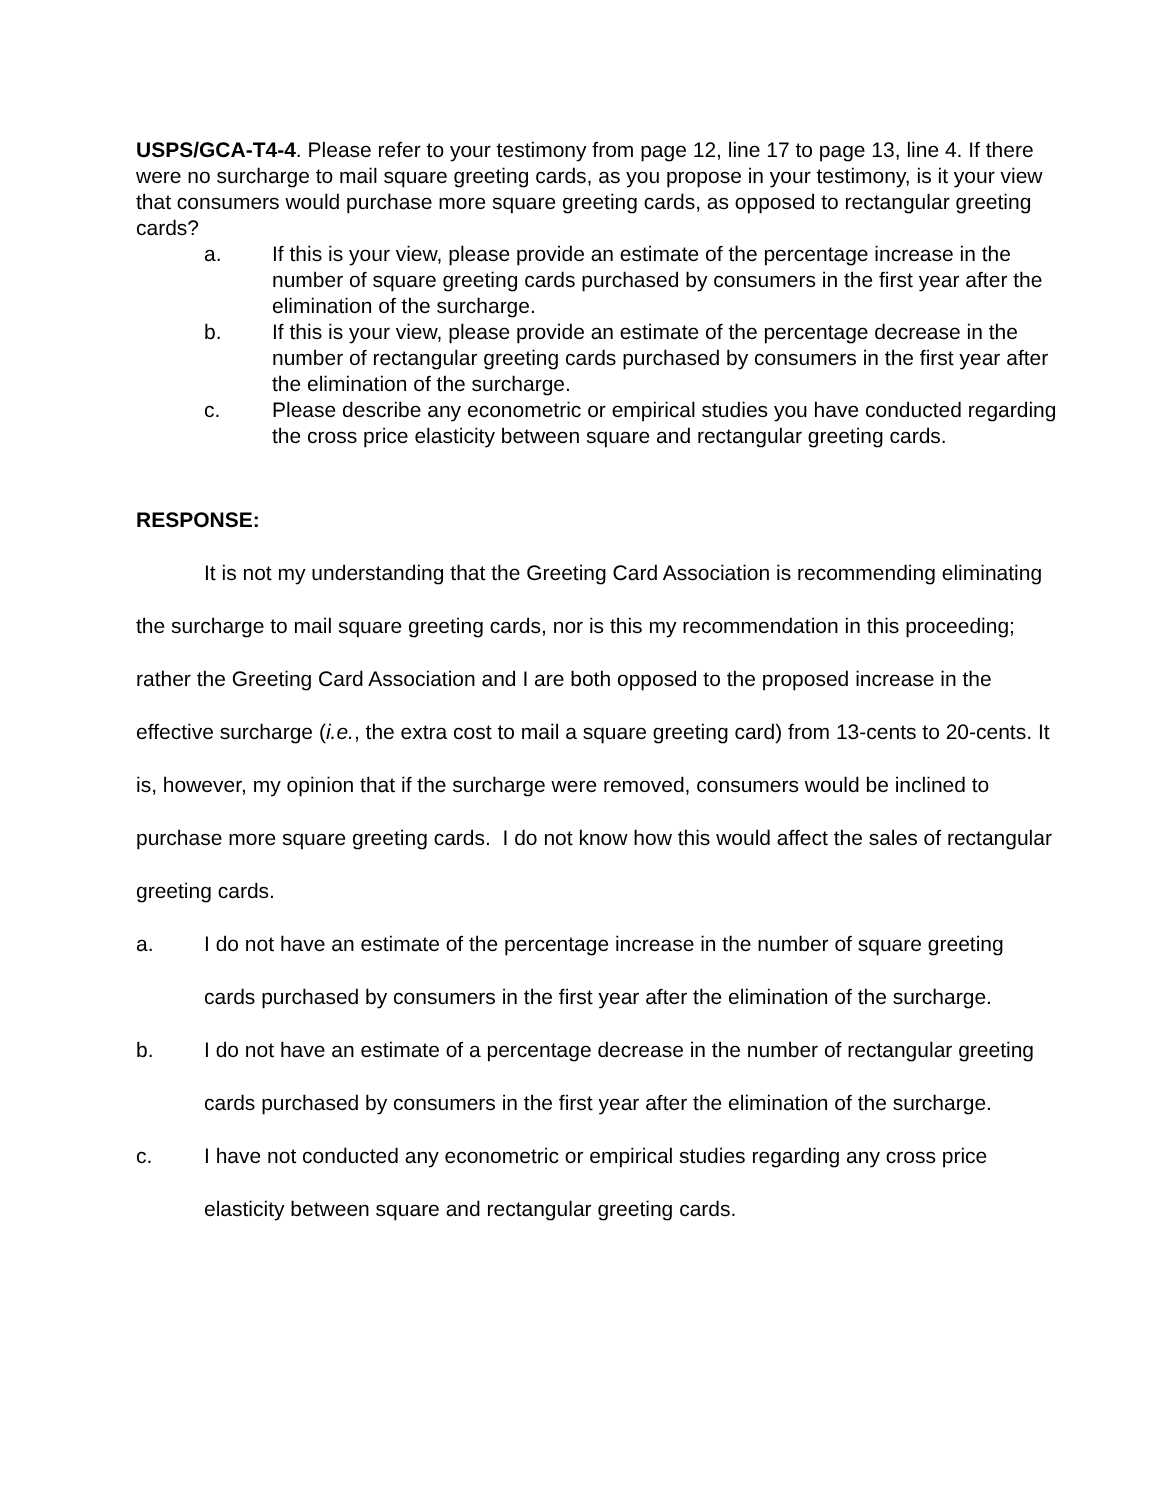USPS/GCA-T4-4. Please refer to your testimony from page 12, line 17 to page 13, line 4. If there were no surcharge to mail square greeting cards, as you propose in your testimony, is it your view that consumers would purchase more square greeting cards, as opposed to rectangular greeting cards?
a. If this is your view, please provide an estimate of the percentage increase in the number of square greeting cards purchased by consumers in the first year after the elimination of the surcharge.
b. If this is your view, please provide an estimate of the percentage decrease in the number of rectangular greeting cards purchased by consumers in the first year after the elimination of the surcharge.
c. Please describe any econometric or empirical studies you have conducted regarding the cross price elasticity between square and rectangular greeting cards.
RESPONSE:
It is not my understanding that the Greeting Card Association is recommending eliminating the surcharge to mail square greeting cards, nor is this my recommendation in this proceeding; rather the Greeting Card Association and I are both opposed to the proposed increase in the effective surcharge (i.e., the extra cost to mail a square greeting card) from 13-cents to 20-cents. It is, however, my opinion that if the surcharge were removed, consumers would be inclined to purchase more square greeting cards. I do not know how this would affect the sales of rectangular greeting cards.
a. I do not have an estimate of the percentage increase in the number of square greeting cards purchased by consumers in the first year after the elimination of the surcharge.
b. I do not have an estimate of a percentage decrease in the number of rectangular greeting cards purchased by consumers in the first year after the elimination of the surcharge.
c. I have not conducted any econometric or empirical studies regarding any cross price elasticity between square and rectangular greeting cards.